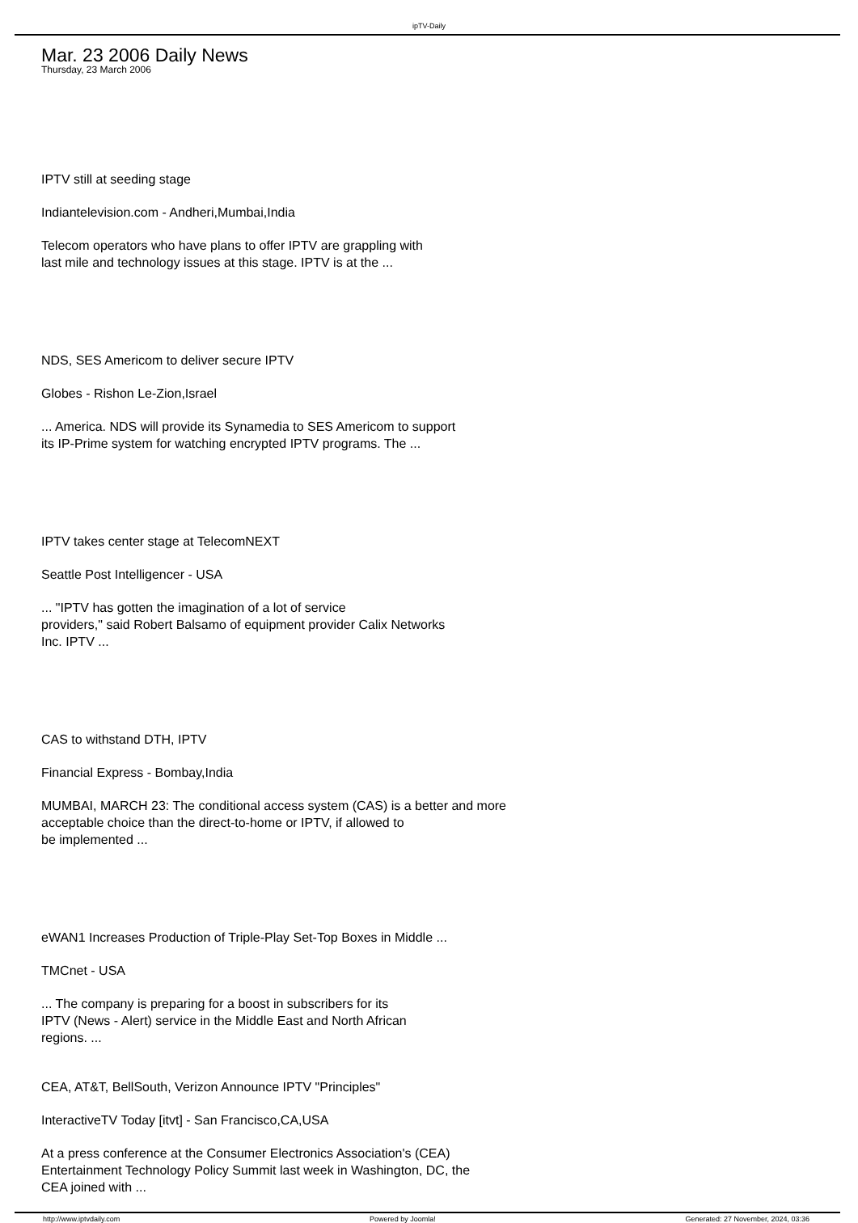ipTV-Daily
Mar. 23 2006 Daily News
Thursday, 23 March 2006
IPTV still at seeding stage
Indiantelevision.com - Andheri,Mumbai,India
Telecom operators who have plans to offer IPTV are grappling with
last mile and technology issues at this stage. IPTV is at the ...
NDS, SES Americom to deliver secure IPTV
Globes - Rishon Le-Zion,Israel
... America. NDS will provide its Synamedia to SES Americom to support
its IP-Prime system for watching encrypted IPTV programs. The ...
IPTV takes center stage at TelecomNEXT
Seattle Post Intelligencer - USA
... "IPTV has gotten the imagination of a lot of service
providers," said Robert Balsamo of equipment provider Calix Networks
Inc. IPTV ...
CAS to withstand DTH, IPTV
Financial Express - Bombay,India
MUMBAI, MARCH 23: The conditional access system (CAS) is a better and more
acceptable choice than the direct-to-home or IPTV, if allowed to
be implemented ...
eWAN1 Increases Production of Triple-Play Set-Top Boxes in Middle ...
TMCnet - USA
... The company is preparing for a boost in subscribers for its
IPTV (News - Alert) service in the Middle East and North African
regions. ...
CEA, AT&T, BellSouth, Verizon Announce IPTV "Principles"
InteractiveTV Today [itvt] - San Francisco,CA,USA
At a press conference at the Consumer Electronics Association's (CEA)
Entertainment Technology Policy Summit last week in Washington, DC, the
CEA joined with ...
http://www.iptvdaily.com Powered by Joomla! Generated: 27 November, 2024, 03:36